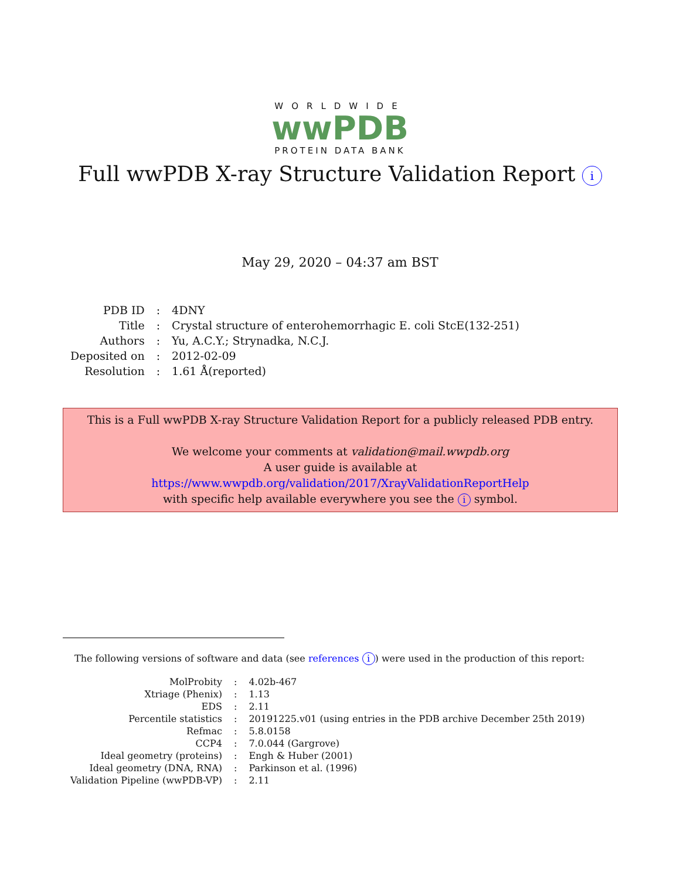WORLDWIDE
wwPDB
PROTEIN DATA BANK
Full wwPDB X-ray Structure Validation Report i
May 29, 2020 – 04:37 am BST
| PDB ID | : | 4DNY |
| Title | : | Crystal structure of enterohemorrhagic E. coli StcE(132-251) |
| Authors | : | Yu, A.C.Y.; Strynadka, N.C.J. |
| Deposited on | : | 2012-02-09 |
| Resolution | : | 1.61 Å(reported) |
This is a Full wwPDB X-ray Structure Validation Report for a publicly released PDB entry.
We welcome your comments at validation@mail.wwpdb.org
A user guide is available at
https://www.wwpdb.org/validation/2017/XrayValidationReportHelp
with specific help available everywhere you see the i symbol.
The following versions of software and data (see references i) were used in the production of this report:
| MolProbity | : | 4.02b-467 |
| Xtriage (Phenix) | : | 1.13 |
| EDS | : | 2.11 |
| Percentile statistics | : | 20191225.v01 (using entries in the PDB archive December 25th 2019) |
| Refmac | : | 5.8.0158 |
| CCP4 | : | 7.0.044 (Gargrove) |
| Ideal geometry (proteins) | : | Engh & Huber (2001) |
| Ideal geometry (DNA, RNA) | : | Parkinson et al. (1996) |
| Validation Pipeline (wwPDB-VP) | : | 2.11 |